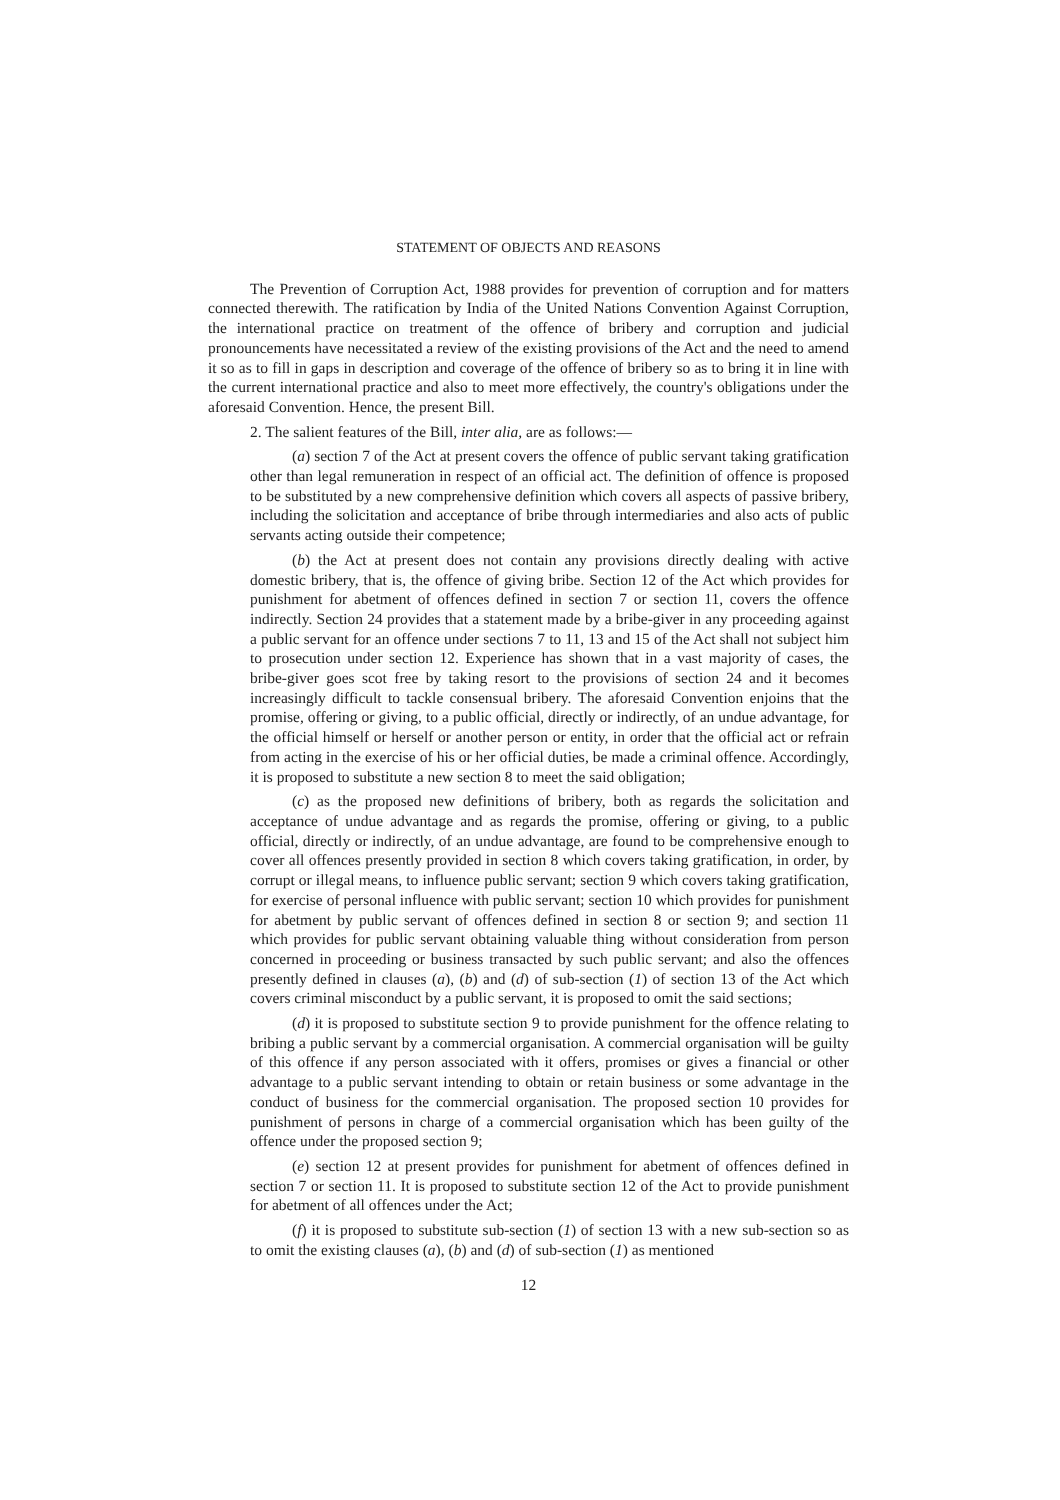STATEMENT OF OBJECTS AND REASONS
The Prevention of Corruption Act, 1988 provides for prevention of corruption and for matters connected therewith. The ratification by India of the United Nations Convention Against Corruption, the international practice on treatment of the offence of bribery and corruption and judicial pronouncements have necessitated a review of the existing provisions of the Act and the need to amend it so as to fill in gaps in description and coverage of the offence of bribery so as to bring it in line with the current international practice and also to meet more effectively, the country's obligations under the aforesaid Convention. Hence, the present Bill.
2. The salient features of the Bill, inter alia, are as follows:—
(a) section 7 of the Act at present covers the offence of public servant taking gratification other than legal remuneration in respect of an official act. The definition of offence is proposed to be substituted by a new comprehensive definition which covers all aspects of passive bribery, including the solicitation and acceptance of bribe through intermediaries and also acts of public servants acting outside their competence;
(b) the Act at present does not contain any provisions directly dealing with active domestic bribery, that is, the offence of giving bribe. Section 12 of the Act which provides for punishment for abetment of offences defined in section 7 or section 11, covers the offence indirectly. Section 24 provides that a statement made by a bribe-giver in any proceeding against a public servant for an offence under sections 7 to 11, 13 and 15 of the Act shall not subject him to prosecution under section 12. Experience has shown that in a vast majority of cases, the bribe-giver goes scot free by taking resort to the provisions of section 24 and it becomes increasingly difficult to tackle consensual bribery. The aforesaid Convention enjoins that the promise, offering or giving, to a public official, directly or indirectly, of an undue advantage, for the official himself or herself or another person or entity, in order that the official act or refrain from acting in the exercise of his or her official duties, be made a criminal offence. Accordingly, it is proposed to substitute a new section 8 to meet the said obligation;
(c) as the proposed new definitions of bribery, both as regards the solicitation and acceptance of undue advantage and as regards the promise, offering or giving, to a public official, directly or indirectly, of an undue advantage, are found to be comprehensive enough to cover all offences presently provided in section 8 which covers taking gratification, in order, by corrupt or illegal means, to influence public servant; section 9 which covers taking gratification, for exercise of personal influence with public servant; section 10 which provides for punishment for abetment by public servant of offences defined in section 8 or section 9; and section 11 which provides for public servant obtaining valuable thing without consideration from person concerned in proceeding or business transacted by such public servant; and also the offences presently defined in clauses (a), (b) and (d) of sub-section (1) of section 13 of the Act which covers criminal misconduct by a public servant, it is proposed to omit the said sections;
(d) it is proposed to substitute section 9 to provide punishment for the offence relating to bribing a public servant by a commercial organisation. A commercial organisation will be guilty of this offence if any person associated with it offers, promises or gives a financial or other advantage to a public servant intending to obtain or retain business or some advantage in the conduct of business for the commercial organisation. The proposed section 10 provides for punishment of persons in charge of a commercial organisation which has been guilty of the offence under the proposed section 9;
(e) section 12 at present provides for punishment for abetment of offences defined in section 7 or section 11. It is proposed to substitute section 12 of the Act to provide punishment for abetment of all offences under the Act;
(f) it is proposed to substitute sub-section (1) of section 13 with a new sub-section so as to omit the existing clauses (a), (b) and (d) of sub-section (1) as mentioned
12